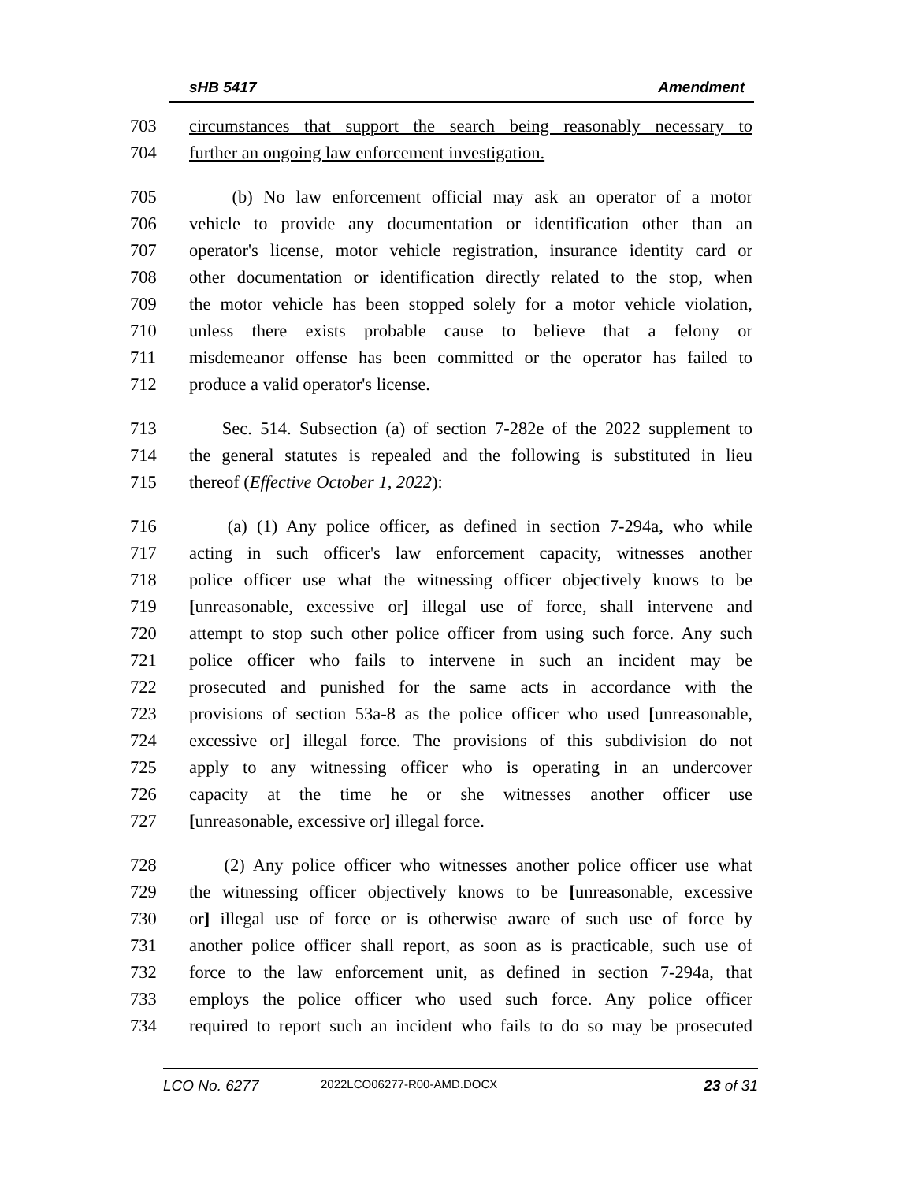sHB 5417 Amendment
703 circumstances that support the search being reasonably necessary to
704 further an ongoing law enforcement investigation.
705 (b) No law enforcement official may ask an operator of a motor
706 vehicle to provide any documentation or identification other than an
707 operator's license, motor vehicle registration, insurance identity card or
708 other documentation or identification directly related to the stop, when
709 the motor vehicle has been stopped solely for a motor vehicle violation,
710 unless there exists probable cause to believe that a felony or
711 misdemeanor offense has been committed or the operator has failed to
712 produce a valid operator's license.
713 Sec. 514. Subsection (a) of section 7-282e of the 2022 supplement to
714 the general statutes is repealed and the following is substituted in lieu
715 thereof (Effective October 1, 2022):
716 (a) (1) Any police officer, as defined in section 7-294a, who while
717 acting in such officer's law enforcement capacity, witnesses another
718 police officer use what the witnessing officer objectively knows to be
719 [unreasonable, excessive or] illegal use of force, shall intervene and
720 attempt to stop such other police officer from using such force. Any such
721 police officer who fails to intervene in such an incident may be
722 prosecuted and punished for the same acts in accordance with the
723 provisions of section 53a-8 as the police officer who used [unreasonable,
724 excessive or] illegal force. The provisions of this subdivision do not
725 apply to any witnessing officer who is operating in an undercover
726 capacity at the time he or she witnesses another officer use
727 [unreasonable, excessive or] illegal force.
728 (2) Any police officer who witnesses another police officer use what
729 the witnessing officer objectively knows to be [unreasonable, excessive
730 or] illegal use of force or is otherwise aware of such use of force by
731 another police officer shall report, as soon as is practicable, such use of
732 force to the law enforcement unit, as defined in section 7-294a, that
733 employs the police officer who used such force. Any police officer
734 required to report such an incident who fails to do so may be prosecuted
LCO No. 6277 2022LCO06277-R00-AMD.DOCX 23 of 31